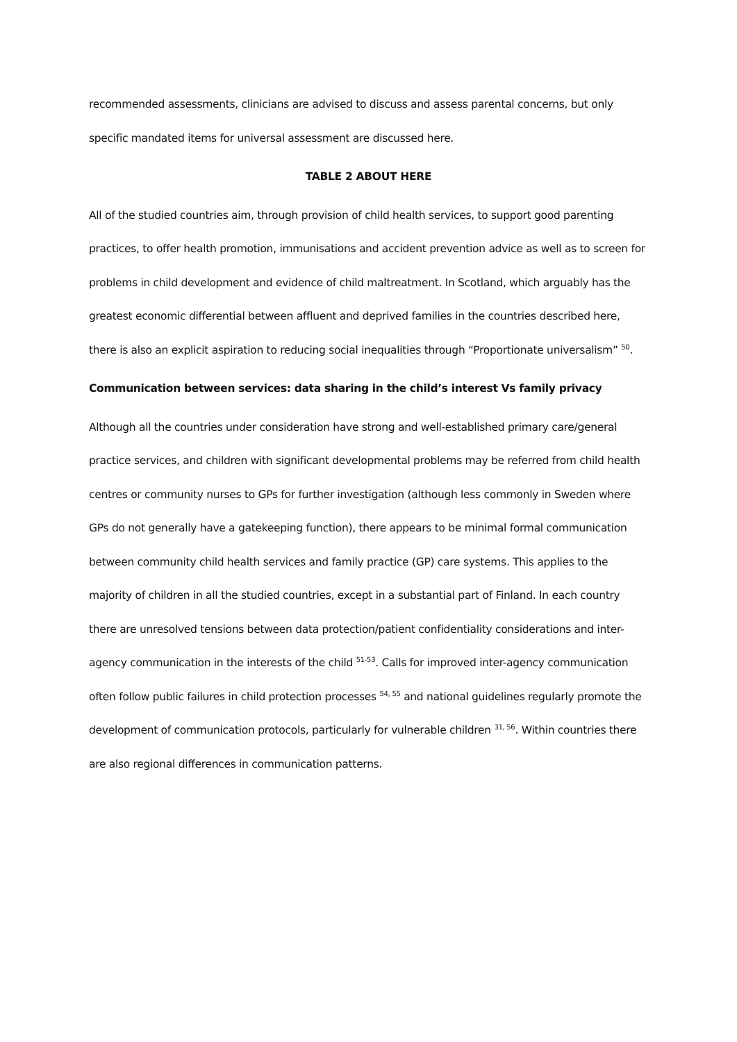recommended assessments, clinicians are advised to discuss and assess parental concerns, but only specific mandated items for universal assessment are discussed here.
TABLE 2 ABOUT HERE
All of the studied countries aim, through provision of child health services, to support good parenting practices, to offer health promotion, immunisations and accident prevention advice as well as to screen for problems in child development and evidence of child maltreatment. In Scotland, which arguably has the greatest economic differential between affluent and deprived families in the countries described here, there is also an explicit aspiration to reducing social inequalities through “Proportionate universalism” <sup>50</sup>.
Communication between services: data sharing in the child’s interest Vs family privacy
Although all the countries under consideration have strong and well-established primary care/general practice services, and children with significant developmental problems may be referred from child health centres or community nurses to GPs for further investigation (although less commonly in Sweden where GPs do not generally have a gatekeeping function), there appears to be minimal formal communication between community child health services and family practice (GP) care systems. This applies to the majority of children in all the studied countries, except in a substantial part of Finland. In each country there are unresolved tensions between data protection/patient confidentiality considerations and inter-agency communication in the interests of the child <sup>51-53</sup>. Calls for improved inter-agency communication often follow public failures in child protection processes <sup>54, 55</sup> and national guidelines regularly promote the development of communication protocols, particularly for vulnerable children <sup>31, 56</sup>. Within countries there are also regional differences in communication patterns.